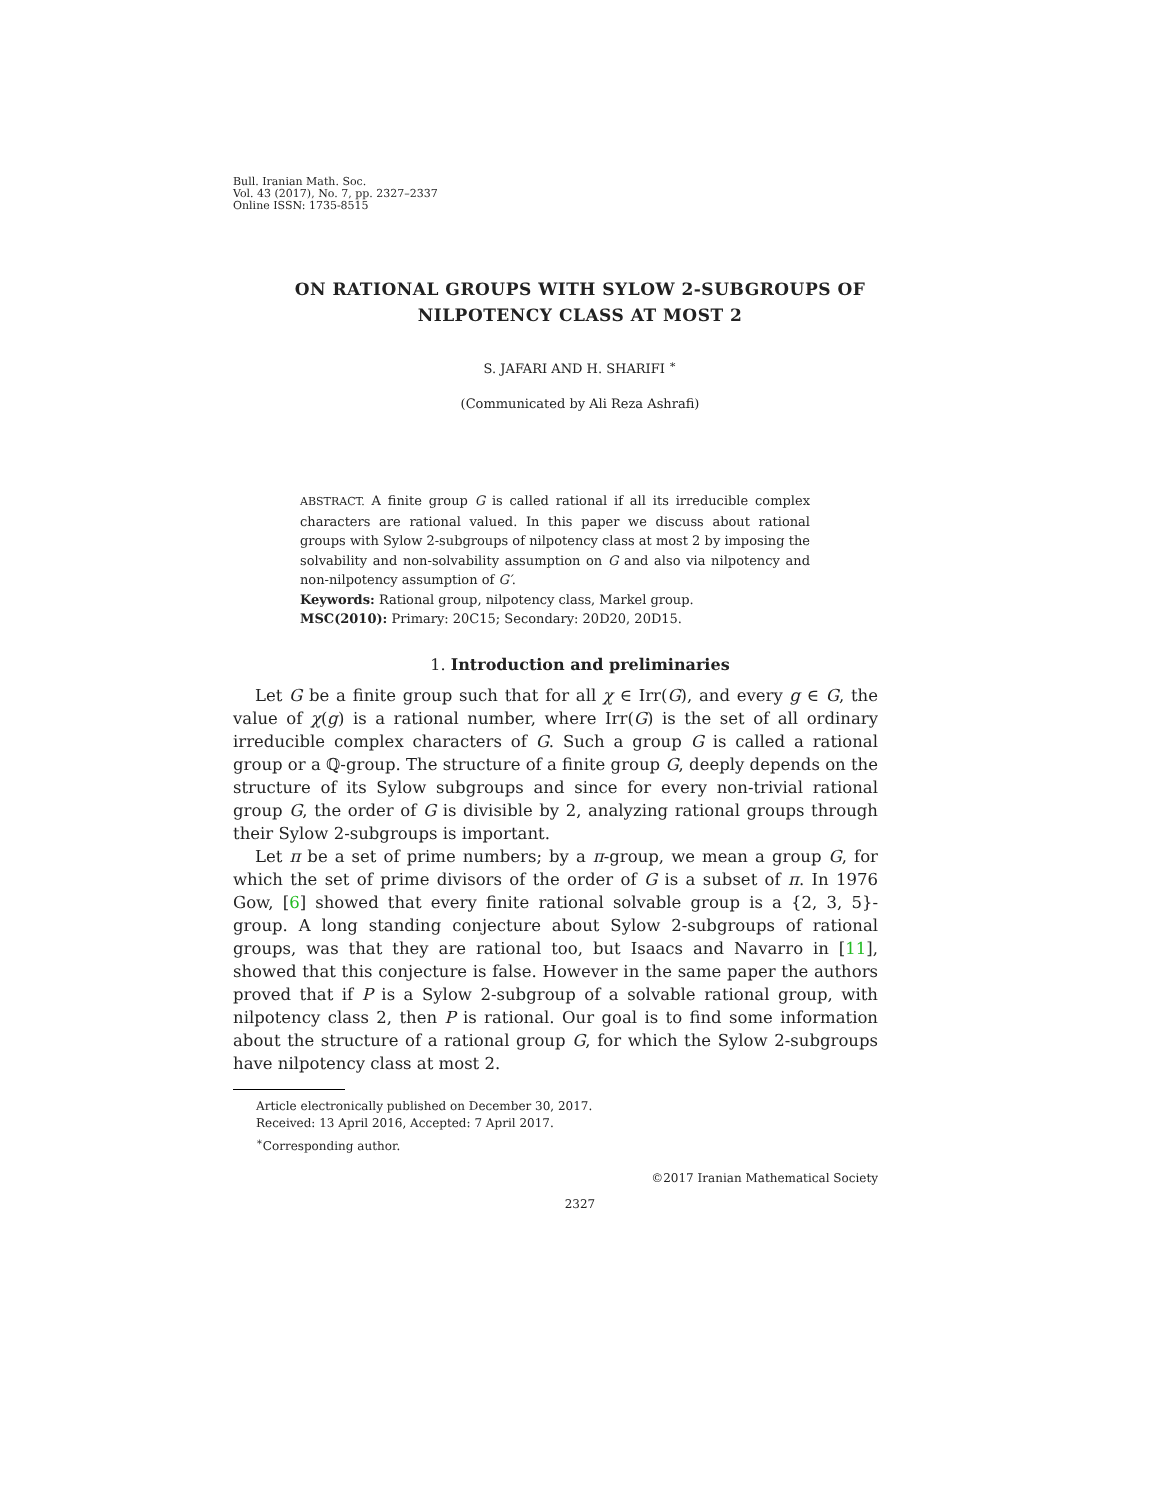Bull. Iranian Math. Soc.
Vol. 43 (2017), No. 7, pp. 2327–2337
Online ISSN: 1735-8515
ON RATIONAL GROUPS WITH SYLOW 2-SUBGROUPS OF
NILPOTENCY CLASS AT MOST 2
S. JAFARI AND H. SHARIFI <sup>∗</sup>
(Communicated by Ali Reza Ashrafi)
ABSTRACT. A finite group G is called rational if all its irreducible complex characters are rational valued. In this paper we discuss about rational groups with Sylow 2-subgroups of nilpotency class at most 2 by imposing the solvability and non-solvability assumption on G and also via nilpotency and non-nilpotency assumption of G′.
Keywords: Rational group, nilpotency class, Markel group.
MSC(2010): Primary: 20C15; Secondary: 20D20, 20D15.
1. Introduction and preliminaries
Let G be a finite group such that for all χ ∈ Irr(G), and every g ∈ G, the value of χ(g) is a rational number, where Irr(G) is the set of all ordinary irreducible complex characters of G. Such a group G is called a rational group or a ℚ-group. The structure of a finite group G, deeply depends on the structure of its Sylow subgroups and since for every non-trivial rational group G, the order of G is divisible by 2, analyzing rational groups through their Sylow 2-subgroups is important.
Let π be a set of prime numbers; by a π-group, we mean a group G, for which the set of prime divisors of the order of G is a subset of π. In 1976 Gow, [6] showed that every finite rational solvable group is a {2, 3, 5}-group. A long standing conjecture about Sylow 2-subgroups of rational groups, was that they are rational too, but Isaacs and Navarro in [11], showed that this conjecture is false. However in the same paper the authors proved that if P is a Sylow 2-subgroup of a solvable rational group, with nilpotency class 2, then P is rational. Our goal is to find some information about the structure of a rational group G, for which the Sylow 2-subgroups have nilpotency class at most 2.
Article electronically published on December 30, 2017.
Received: 13 April 2016, Accepted: 7 April 2017.
<sup>∗</sup>Corresponding author.
©2017 Iranian Mathematical Society
2327